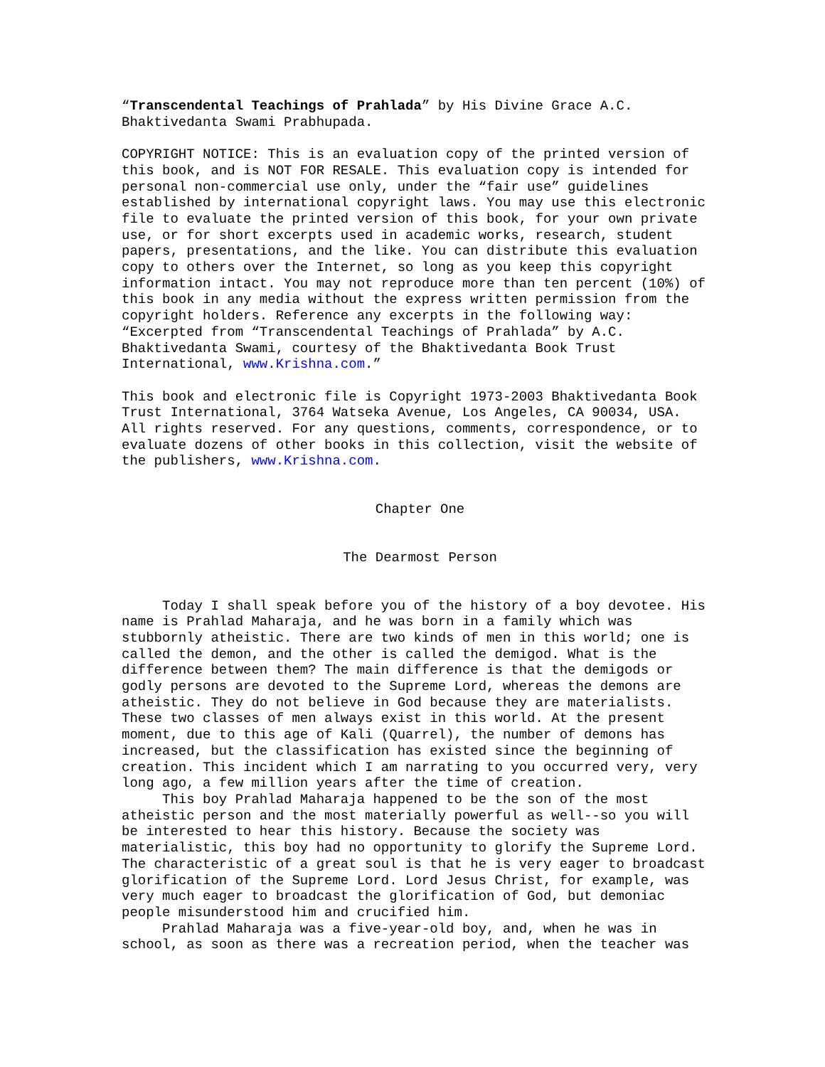“Transcendental Teachings of Prahlada” by His Divine Grace A.C. Bhaktivedanta Swami Prabhupada.
COPYRIGHT NOTICE: This is an evaluation copy of the printed version of this book, and is NOT FOR RESALE. This evaluation copy is intended for personal non-commercial use only, under the “fair use” guidelines established by international copyright laws. You may use this electronic file to evaluate the printed version of this book, for your own private use, or for short excerpts used in academic works, research, student papers, presentations, and the like. You can distribute this evaluation copy to others over the Internet, so long as you keep this copyright information intact. You may not reproduce more than ten percent (10%) of this book in any media without the express written permission from the copyright holders. Reference any excerpts in the following way: “Excerpted from “Transcendental Teachings of Prahlada” by A.C. Bhaktivedanta Swami, courtesy of the Bhaktivedanta Book Trust International, www.Krishna.com.”
This book and electronic file is Copyright 1973-2003 Bhaktivedanta Book Trust International, 3764 Watseka Avenue, Los Angeles, CA 90034, USA. All rights reserved. For any questions, comments, correspondence, or to evaluate dozens of other books in this collection, visit the website of the publishers, www.Krishna.com.
Chapter One
The Dearmost Person
Today I shall speak before you of the history of a boy devotee. His name is Prahlad Maharaja, and he was born in a family which was stubbornly atheistic. There are two kinds of men in this world; one is called the demon, and the other is called the demigod. What is the difference between them? The main difference is that the demigods or godly persons are devoted to the Supreme Lord, whereas the demons are atheistic. They do not believe in God because they are materialists. These two classes of men always exist in this world. At the present moment, due to this age of Kali (Quarrel), the number of demons has increased, but the classification has existed since the beginning of creation. This incident which I am narrating to you occurred very, very long ago, a few million years after the time of creation. This boy Prahlad Maharaja happened to be the son of the most atheistic person and the most materially powerful as well--so you will be interested to hear this history. Because the society was materialistic, this boy had no opportunity to glorify the Supreme Lord. The characteristic of a great soul is that he is very eager to broadcast glorification of the Supreme Lord. Lord Jesus Christ, for example, was very much eager to broadcast the glorification of God, but demoniac people misunderstood him and crucified him. Prahlad Maharaja was a five-year-old boy, and, when he was in school, as soon as there was a recreation period, when the teacher was